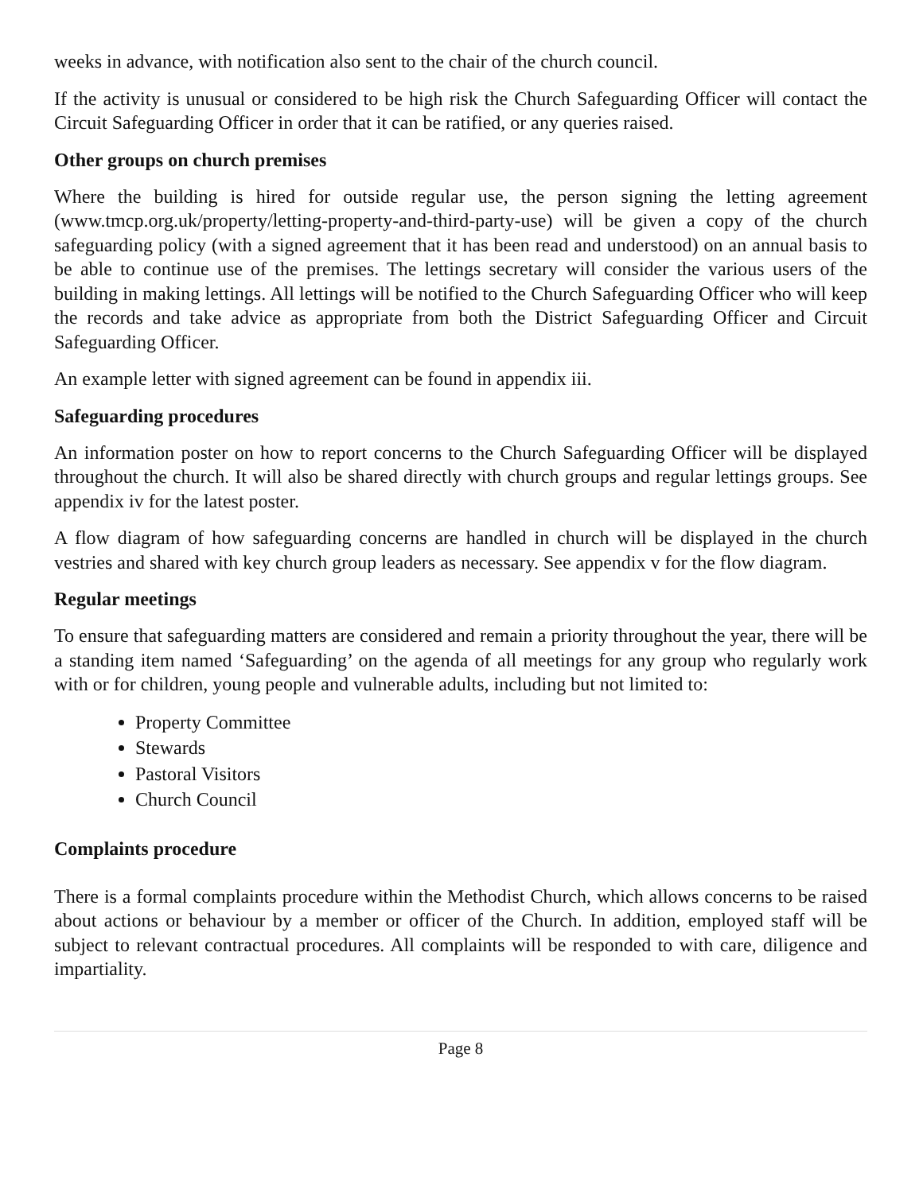weeks in advance, with notification also sent to the chair of the church council.
If the activity is unusual or considered to be high risk the Church Safeguarding Officer will contact the Circuit Safeguarding Officer in order that it can be ratified, or any queries raised.
Other groups on church premises
Where the building is hired for outside regular use, the person signing the letting agreement (www.tmcp.org.uk/property/letting-property-and-third-party-use) will be given a copy of the church safeguarding policy (with a signed agreement that it has been read and understood) on an annual basis to be able to continue use of the premises. The lettings secretary will consider the various users of the building in making lettings. All lettings will be notified to the Church Safeguarding Officer who will keep the records and take advice as appropriate from both the District Safeguarding Officer and Circuit Safeguarding Officer.
An example letter with signed agreement can be found in appendix iii.
Safeguarding procedures
An information poster on how to report concerns to the Church Safeguarding Officer will be displayed throughout the church. It will also be shared directly with church groups and regular lettings groups. See appendix iv for the latest poster.
A flow diagram of how safeguarding concerns are handled in church will be displayed in the church vestries and shared with key church group leaders as necessary. See appendix v for the flow diagram.
Regular meetings
To ensure that safeguarding matters are considered and remain a priority throughout the year, there will be a standing item named ‘Safeguarding’ on the agenda of all meetings for any group who regularly work with or for children, young people and vulnerable adults, including but not limited to:
Property Committee
Stewards
Pastoral Visitors
Church Council
Complaints procedure
There is a formal complaints procedure within the Methodist Church, which allows concerns to be raised about actions or behaviour by a member or officer of the Church. In addition, employed staff will be subject to relevant contractual procedures. All complaints will be responded to with care, diligence and impartiality.
Page 8